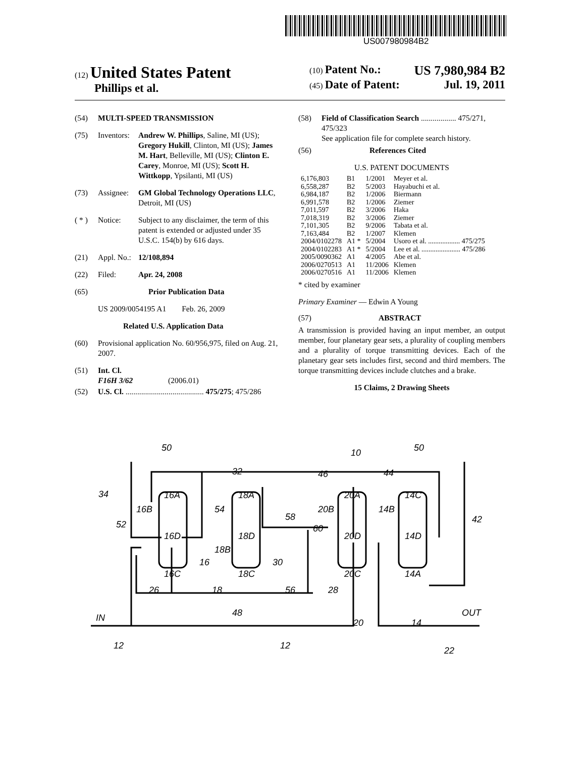US007980984B2
(12) United States Patent
Phillips et al.
(10) Patent No.: US 7,980,984 B2
(45) Date of Patent: Jul. 19, 2011
(54) MULTI-SPEED TRANSMISSION
(75) Inventors: Andrew W. Phillips, Saline, MI (US); Gregory Hukill, Clinton, MI (US); James M. Hart, Belleville, MI (US); Clinton E. Carey, Monroe, MI (US); Scott H. Wittkopp, Ypsilanti, MI (US)
(73) Assignee: GM Global Technology Operations LLC, Detroit, MI (US)
( * ) Notice: Subject to any disclaimer, the term of this patent is extended or adjusted under 35 U.S.C. 154(b) by 616 days.
(21) Appl. No.: 12/108,894
(22) Filed: Apr. 24, 2008
(65) Prior Publication Data
US 2009/0054195 A1 Feb. 26, 2009
Related U.S. Application Data
(60) Provisional application No. 60/956,975, filed on Aug. 21, 2007.
(51) Int. Cl.
F16H 3/62 (2006.01)
(52) U.S. Cl. ........................................ 475/275; 475/286
(58) Field of Classification Search .................. 475/271, 475/323
See application file for complete search history.
(56) References Cited
U.S. PATENT DOCUMENTS
| 6,176,803 | B1 | 1/2001 | Meyer et al. |
| 6,558,287 | B2 | 5/2003 | Hayabuchi et al. |
| 6,984,187 | B2 | 1/2006 | Biermann |
| 6,991,578 | B2 | 1/2006 | Ziemer |
| 7,011,597 | B2 | 3/2006 | Haka |
| 7,018,319 | B2 | 3/2006 | Ziemer |
| 7,101,305 | B2 | 9/2006 | Tabata et al. |
| 7,163,484 | B2 | 1/2007 | Klemen |
| 2004/0102278 | A1 * | 5/2004 | Usoro et al. .................. 475/275 |
| 2004/0102283 | A1 * | 5/2004 | Lee et al. ...................... 475/286 |
| 2005/0090362 | A1 | 4/2005 | Abe et al. |
| 2006/0270513 | A1 | 11/2006 | Klemen |
| 2006/0270516 | A1 | 11/2006 | Klemen |
* cited by examiner
Primary Examiner — Edwin A Young
(57) ABSTRACT
A transmission is provided having an input member, an output member, four planetary gear sets, a plurality of coupling members and a plurality of torque transmitting devices. Each of the planetary gear sets includes first, second and third members. The torque transmitting devices include clutches and a brake.
15 Claims, 2 Drawing Sheets
16D
18D
20D
14D
16A
18A
20A
14C
16C
18C
20C
14A
50
10
50
34
32
46
44
52
16B
54
58
20B
14B
42
60
18B
16
30
26
18
56
28
48
20
14
IN
OUT
12
12
22